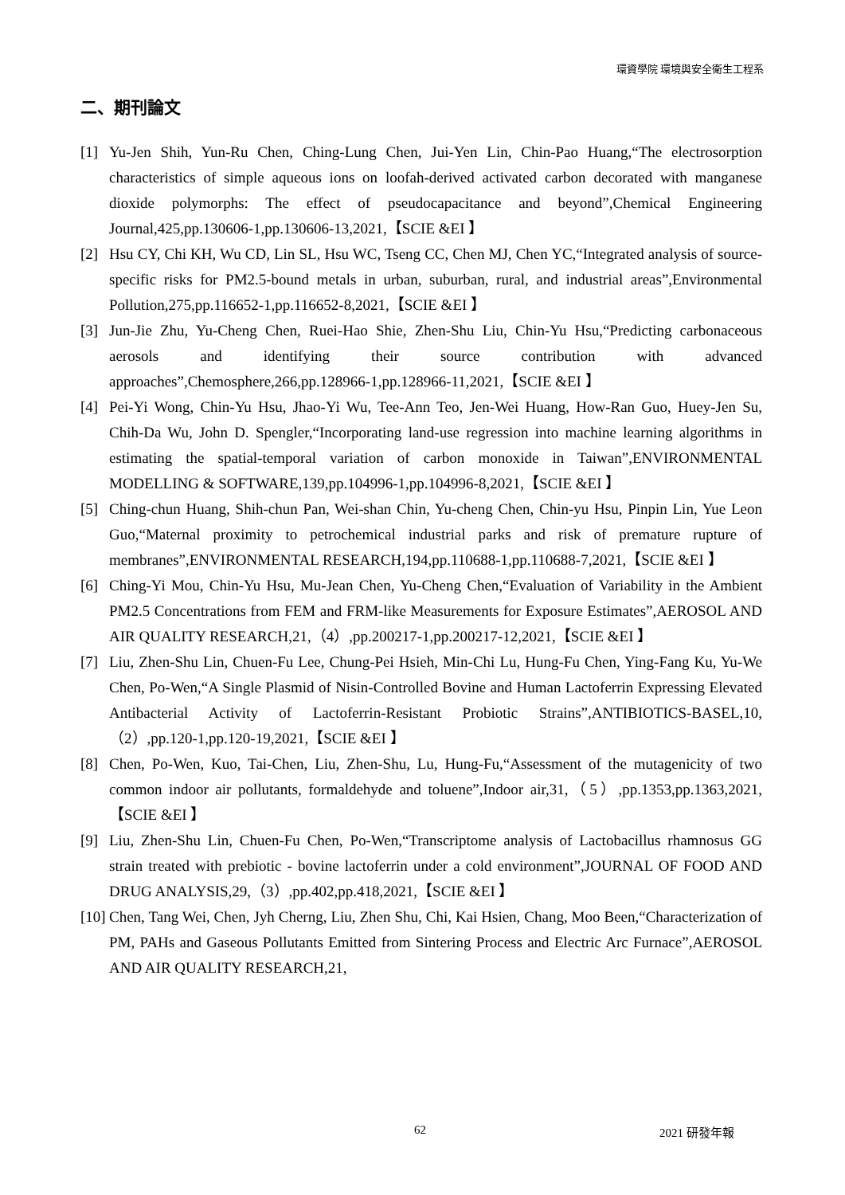環資學院 環境與安全衛生工程系
二、期刊論文
[1] Yu-Jen Shih, Yun-Ru Chen, Ching-Lung Chen, Jui-Yen Lin, Chin-Pao Huang,“The electrosorption characteristics of simple aqueous ions on loofah-derived activated carbon decorated with manganese dioxide polymorphs: The effect of pseudocapacitance and beyond”,Chemical Engineering Journal,425,pp.130606-1,pp.130606-13,2021,【SCIE &EI 】
[2] Hsu CY, Chi KH, Wu CD, Lin SL, Hsu WC, Tseng CC, Chen MJ, Chen YC,“Integrated analysis of source-specific risks for PM2.5-bound metals in urban, suburban, rural, and industrial areas”,Environmental Pollution,275,pp.116652-1,pp.116652-8,2021,【SCIE &EI 】
[3] Jun-Jie Zhu, Yu-Cheng Chen, Ruei-Hao Shie, Zhen-Shu Liu, Chin-Yu Hsu,“Predicting carbonaceous aerosols and identifying their source contribution with advanced approaches”,Chemosphere,266,pp.128966-1,pp.128966-11,2021,【SCIE &EI 】
[4] Pei-Yi Wong, Chin-Yu Hsu, Jhao-Yi Wu, Tee-Ann Teo, Jen-Wei Huang, How-Ran Guo, Huey-Jen Su, Chih-Da Wu, John D. Spengler,“Incorporating land-use regression into machine learning algorithms in estimating the spatial-temporal variation of carbon monoxide in Taiwan”,ENVIRONMENTAL MODELLING & SOFTWARE,139,pp.104996-1,pp.104996-8,2021,【SCIE &EI 】
[5] Ching-chun Huang, Shih-chun Pan, Wei-shan Chin, Yu-cheng Chen, Chin-yu Hsu, Pinpin Lin, Yue Leon Guo,“Maternal proximity to petrochemical industrial parks and risk of premature rupture of membranes”,ENVIRONMENTAL RESEARCH,194,pp.110688-1,pp.110688-7,2021,【SCIE &EI 】
[6] Ching-Yi Mou, Chin-Yu Hsu, Mu-Jean Chen, Yu-Cheng Chen,“Evaluation of Variability in the Ambient PM2.5 Concentrations from FEM and FRM-like Measurements for Exposure Estimates”,AEROSOL AND AIR QUALITY RESEARCH,21,（4）,pp.200217-1,pp.200217-12,2021,【SCIE &EI 】
[7] Liu, Zhen-Shu Lin, Chuen-Fu Lee, Chung-Pei Hsieh, Min-Chi Lu, Hung-Fu Chen, Ying-Fang Ku, Yu-We Chen, Po-Wen,“A Single Plasmid of Nisin-Controlled Bovine and Human Lactoferrin Expressing Elevated Antibacterial Activity of Lactoferrin-Resistant Probiotic Strains”,ANTIBIOTICS-BASEL,10,（2）,pp.120-1,pp.120-19,2021,【SCIE &EI 】
[8] Chen, Po-Wen, Kuo, Tai-Chen, Liu, Zhen-Shu, Lu, Hung-Fu,“Assessment of the mutagenicity of two common indoor air pollutants, formaldehyde and toluene”,Indoor air,31,（5）,pp.1353,pp.1363,2021,【SCIE &EI 】
[9] Liu, Zhen-Shu Lin, Chuen-Fu Chen, Po-Wen,“Transcriptome analysis of Lactobacillus rhamnosus GG strain treated with prebiotic - bovine lactoferrin under a cold environment”,JOURNAL OF FOOD AND DRUG ANALYSIS,29,（3）,pp.402,pp.418,2021,【SCIE &EI 】
[10] Chen, Tang Wei, Chen, Jyh Cherng, Liu, Zhen Shu, Chi, Kai Hsien, Chang, Moo Been,“Characterization of PM, PAHs and Gaseous Pollutants Emitted from Sintering Process and Electric Arc Furnace”,AEROSOL AND AIR QUALITY RESEARCH,21,
62 2021 研發年報